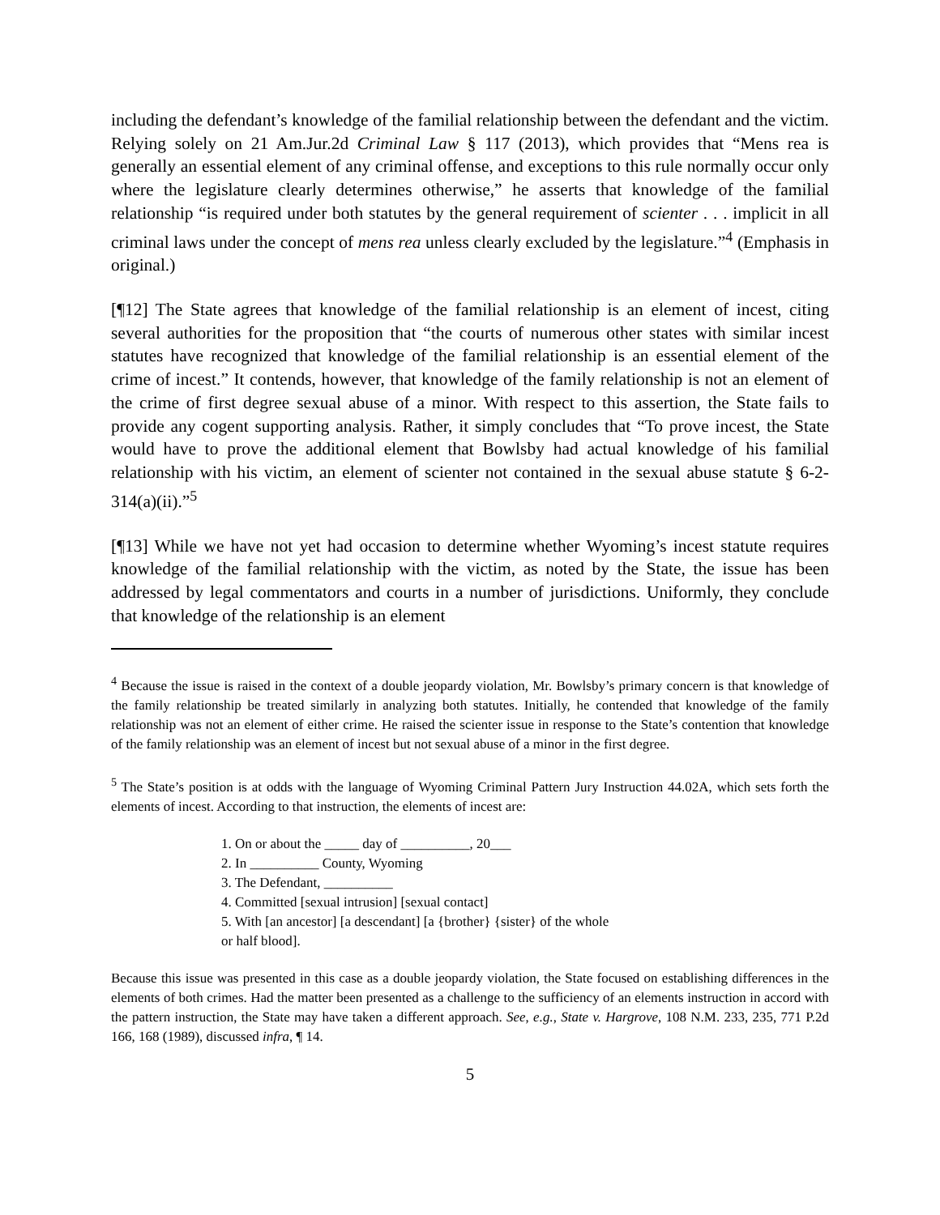including the defendant’s knowledge of the familial relationship between the defendant and the victim. Relying solely on 21 Am.Jur.2d Criminal Law § 117 (2013), which provides that “Mens rea is generally an essential element of any criminal offense, and exceptions to this rule normally occur only where the legislature clearly determines otherwise,” he asserts that knowledge of the familial relationship “is required under both statutes by the general requirement of scienter . . . implicit in all criminal laws under the concept of mens rea unless clearly excluded by the legislature.”<sup>4</sup> (Emphasis in original.)
[¶12] The State agrees that knowledge of the familial relationship is an element of incest, citing several authorities for the proposition that “the courts of numerous other states with similar incest statutes have recognized that knowledge of the familial relationship is an essential element of the crime of incest.” It contends, however, that knowledge of the family relationship is not an element of the crime of first degree sexual abuse of a minor. With respect to this assertion, the State fails to provide any cogent supporting analysis. Rather, it simply concludes that “To prove incest, the State would have to prove the additional element that Bowlsby had actual knowledge of his familial relationship with his victim, an element of scienter not contained in the sexual abuse statute § 6-2-314(a)(ii).”<sup>5</sup>
[¶13] While we have not yet had occasion to determine whether Wyoming’s incest statute requires knowledge of the familial relationship with the victim, as noted by the State, the issue has been addressed by legal commentators and courts in a number of jurisdictions. Uniformly, they conclude that knowledge of the relationship is an element
<sup>4</sup> Because the issue is raised in the context of a double jeopardy violation, Mr. Bowlsby’s primary concern is that knowledge of the family relationship be treated similarly in analyzing both statutes. Initially, he contended that knowledge of the family relationship was not an element of either crime. He raised the scienter issue in response to the State’s contention that knowledge of the family relationship was an element of incest but not sexual abuse of a minor in the first degree.
<sup>5</sup> The State’s position is at odds with the language of Wyoming Criminal Pattern Jury Instruction 44.02A, which sets forth the elements of incest. According to that instruction, the elements of incest are:
1. On or about the _____ day of __________, 20___
2. In __________ County, Wyoming
3. The Defendant, __________
4. Committed [sexual intrusion] [sexual contact]
5. With [an ancestor] [a descendant] [a {brother} {sister} of the whole
or half blood].
Because this issue was presented in this case as a double jeopardy violation, the State focused on establishing differences in the elements of both crimes. Had the matter been presented as a challenge to the sufficiency of an elements instruction in accord with the pattern instruction, the State may have taken a different approach. See, e.g., State v. Hargrove, 108 N.M. 233, 235, 771 P.2d 166, 168 (1989), discussed infra, ¶ 14.
5